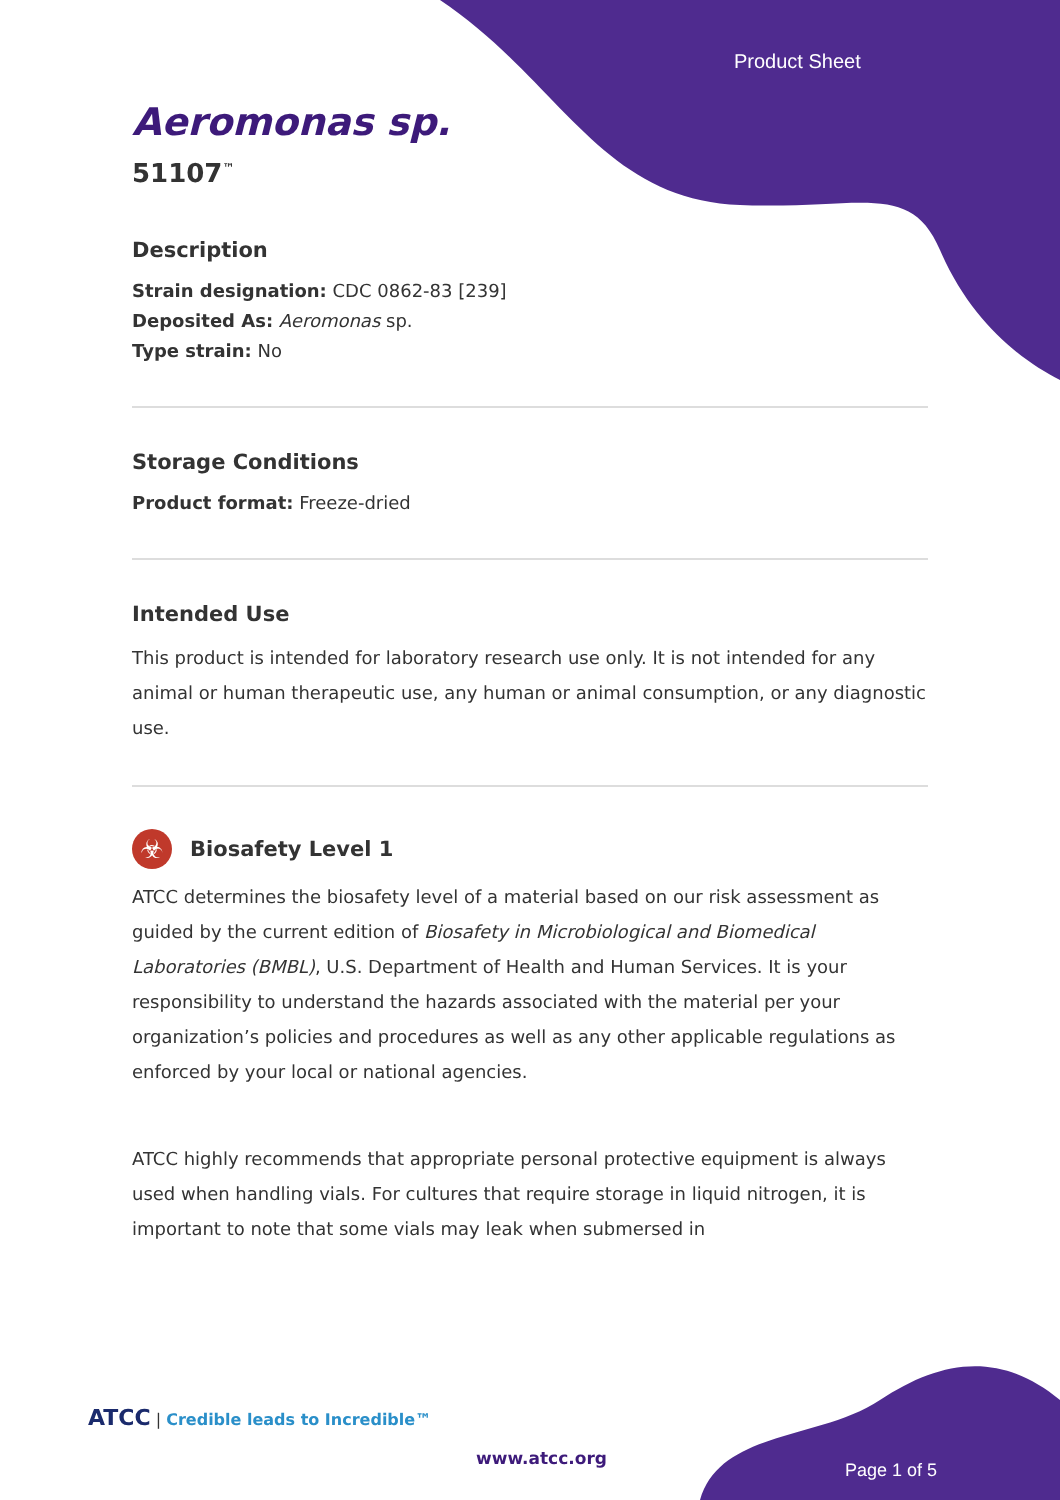Product Sheet
Aeromonas sp.
51107<sup>™</sup>
Description
Strain designation: CDC 0862-83 [239]
Deposited As: Aeromonas sp.
Type strain: No
Storage Conditions
Product format: Freeze-dried
Intended Use
This product is intended for laboratory research use only. It is not intended for any animal or human therapeutic use, any human or animal consumption, or any diagnostic use.
☣
Biosafety Level 1
ATCC determines the biosafety level of a material based on our risk assessment as guided by the current edition of Biosafety in Microbiological and Biomedical Laboratories (BMBL), U.S. Department of Health and Human Services. It is your responsibility to understand the hazards associated with the material per your organization’s policies and procedures as well as any other applicable regulations as enforced by your local or national agencies.
ATCC highly recommends that appropriate personal protective equipment is always used when handling vials. For cultures that require storage in liquid nitrogen, it is important to note that some vials may leak when submersed in
ATCC | Credible leads to Incredible™
www.atcc.org
Page 1 of 5